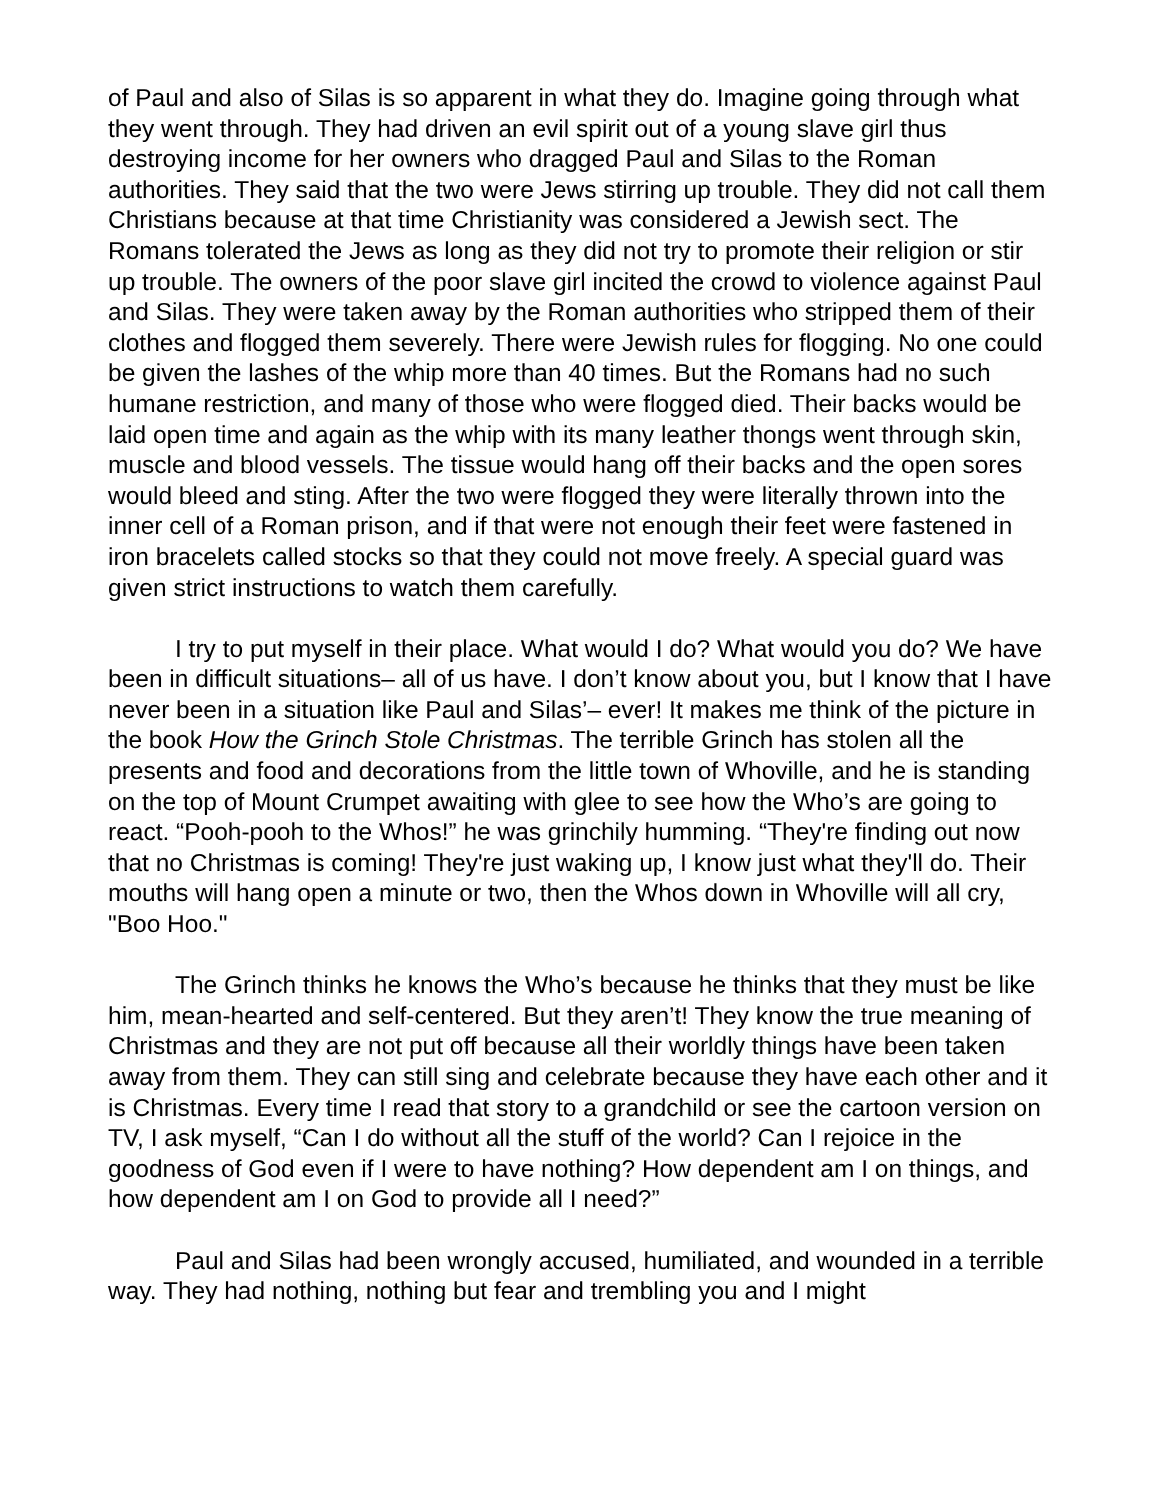of Paul and also of Silas is so apparent in what they do. Imagine going through what they went through. They had driven an evil spirit out of a young slave girl thus destroying income for her owners who dragged Paul and Silas to the Roman authorities. They said that the two were Jews stirring up trouble. They did not call them Christians because at that time Christianity was considered a Jewish sect. The Romans tolerated the Jews as long as they did not try to promote their religion or stir up trouble. The owners of the poor slave girl incited the crowd to violence against Paul and Silas. They were taken away by the Roman authorities who stripped them of their clothes and flogged them severely. There were Jewish rules for flogging. No one could be given the lashes of the whip more than 40 times. But the Romans had no such humane restriction, and many of those who were flogged died. Their backs would be laid open time and again as the whip with its many leather thongs went through skin, muscle and blood vessels. The tissue would hang off their backs and the open sores would bleed and sting. After the two were flogged they were literally thrown into the inner cell of a Roman prison, and if that were not enough their feet were fastened in iron bracelets called stocks so that they could not move freely. A special guard was given strict instructions to watch them carefully.
I try to put myself in their place. What would I do? What would you do? We have been in difficult situations– all of us have. I don’t know about you, but I know that I have never been in a situation like Paul and Silas’– ever! It makes me think of the picture in the book How the Grinch Stole Christmas. The terrible Grinch has stolen all the presents and food and decorations from the little town of Whoville, and he is standing on the top of Mount Crumpet awaiting with glee to see how the Who’s are going to react. “Pooh-pooh to the Whos!” he was grinchily humming. “They're finding out now that no Christmas is coming! They're just waking up, I know just what they'll do. Their mouths will hang open a minute or two, then the Whos down in Whoville will all cry, "Boo Hoo."
The Grinch thinks he knows the Who’s because he thinks that they must be like him, mean-hearted and self-centered. But they aren’t! They know the true meaning of Christmas and they are not put off because all their worldly things have been taken away from them. They can still sing and celebrate because they have each other and it is Christmas. Every time I read that story to a grandchild or see the cartoon version on TV, I ask myself, “Can I do without all the stuff of the world? Can I rejoice in the goodness of God even if I were to have nothing? How dependent am I on things, and how dependent am I on God to provide all I need?”
Paul and Silas had been wrongly accused, humiliated, and wounded in a terrible way. They had nothing, nothing but fear and trembling you and I might